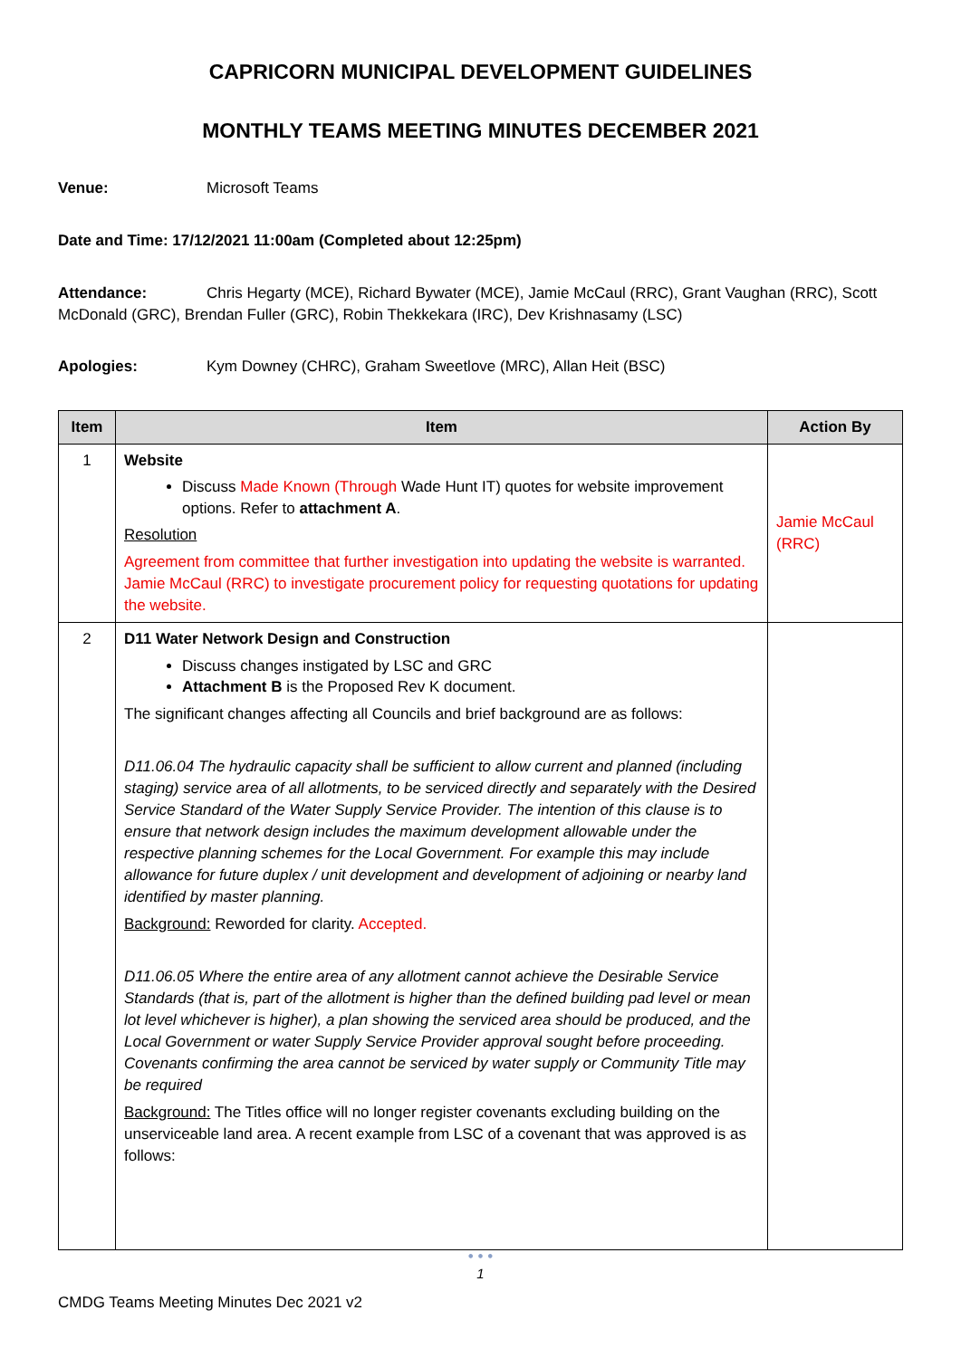CAPRICORN MUNICIPAL DEVELOPMENT GUIDELINES
MONTHLY TEAMS MEETING MINUTES DECEMBER 2021
Venue: Microsoft Teams
Date and Time: 17/12/2021 11:00am (Completed about 12:25pm)
Attendance: Chris Hegarty (MCE), Richard Bywater (MCE), Jamie McCaul (RRC), Grant Vaughan (RRC), Scott McDonald (GRC), Brendan Fuller (GRC), Robin Thekkekara (IRC), Dev Krishnasamy (LSC)
Apologies: Kym Downey (CHRC), Graham Sweetlove (MRC), Allan Heit (BSC)
| Item | Item | Action By |
| --- | --- | --- |
| 1 | Website Discuss Made Known (Through Wade Hunt IT) quotes for website improvement options. Refer to attachment A . Resolution Agreement from committee that further investigation into updating the website is warranted. Jamie McCaul (RRC) to investigate procurement policy for requesting quotations for updating the website. | Jamie McCaul (RRC) |
| 2 | D11 Water Network Design and Construction Discuss changes instigated by LSC and GRC Attachment B is the Proposed Rev K document. The significant changes affecting all Councils and brief background are as follows: D11.06.04 The hydraulic capacity shall be sufficient to allow current and planned (including staging) service area of all allotments, to be serviced directly and separately with the Desired Service Standard of the Water Supply Service Provider. The intention of this clause is to ensure that network design includes the maximum development allowable under the respective planning schemes for the Local Government. For example this may include allowance for future duplex / unit development and development of adjoining or nearby land identified by master planning. Background: Reworded for clarity. Accepted. D11.06.05 Where the entire area of any allotment cannot achieve the Desirable Service Standards (that is, part of the allotment is higher than the defined building pad level or mean lot level whichever is higher), a plan showing the serviced area should be produced, and the Local Government or water Supply Service Provider approval sought before proceeding. Covenants confirming the area cannot be serviced by water supply or Community Title may be required Background: The Titles office will no longer register covenants excluding building on the unserviceable land area. A recent example from LSC of a covenant that was approved is as follows: | |
• • •
1
CMDG Teams Meeting Minutes Dec 2021 v2